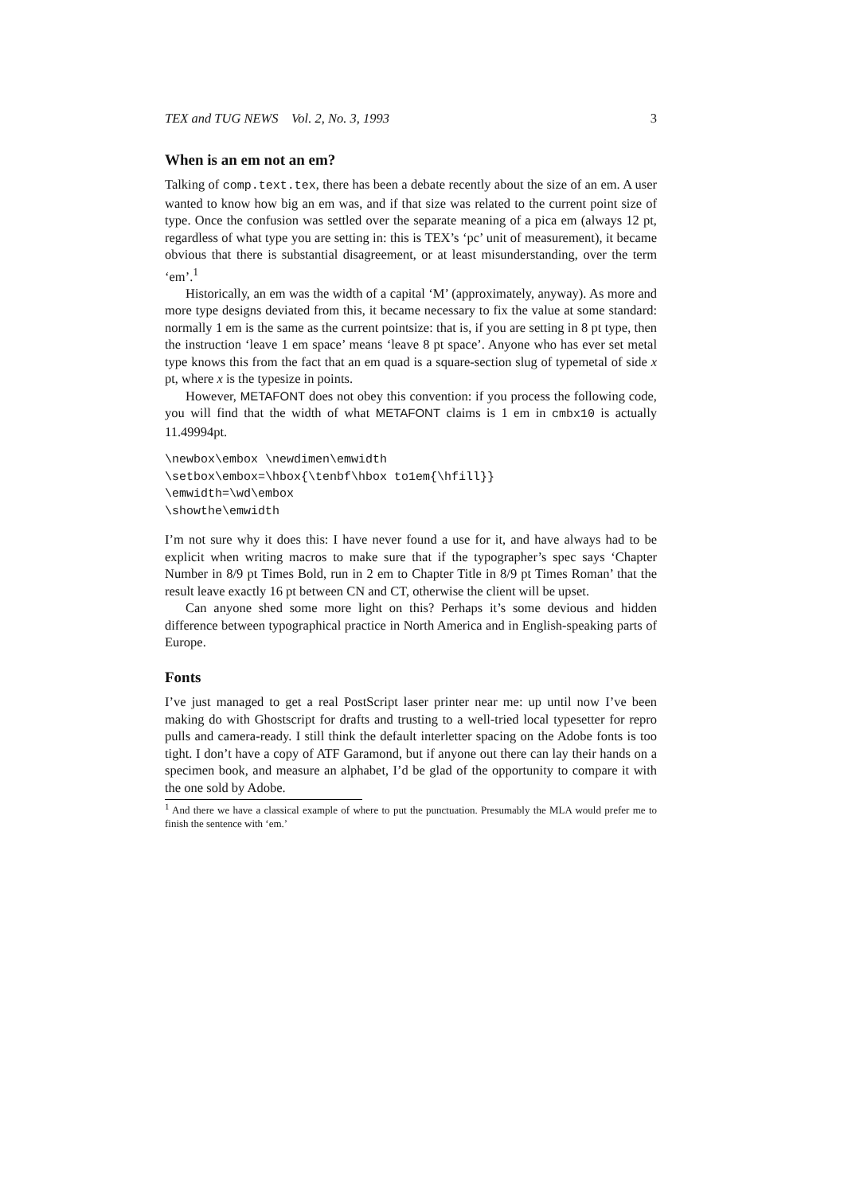TEX and TUG NEWS Vol. 2, No. 3, 1993 3
When is an em not an em?
Talking of comp.text.tex, there has been a debate recently about the size of an em. A user wanted to know how big an em was, and if that size was related to the current point size of type. Once the confusion was settled over the separate meaning of a pica em (always 12 pt, regardless of what type you are setting in: this is TEX’s ‘pc’ unit of measurement), it became obvious that there is substantial disagreement, or at least misunderstanding, over the term ‘em’.<sup>1</sup>
Historically, an em was the width of a capital ‘M’ (approximately, anyway). As more and more type designs deviated from this, it became necessary to fix the value at some standard: normally 1 em is the same as the current pointsize: that is, if you are setting in 8 pt type, then the instruction ‘leave 1 em space’ means ‘leave 8 pt space’. Anyone who has ever set metal type knows this from the fact that an em quad is a square-section slug of typemetal of side x pt, where x is the typesize in points.
However, METAFONT does not obey this convention: if you process the following code, you will find that the width of what METAFONT claims is 1 em in cmbx10 is actually 11.49994pt.
\newbox\embox \newdimen\emwidth
\setbox\embox=\hbox{\tenbf\hbox to1em{\hfill}}
\emwidth=\wd\embox
\showthe\emwidth
I’m not sure why it does this: I have never found a use for it, and have always had to be explicit when writing macros to make sure that if the typographer’s spec says ‘Chapter Number in 8/9 pt Times Bold, run in 2 em to Chapter Title in 8/9 pt Times Roman’ that the result leave exactly 16 pt between CN and CT, otherwise the client will be upset.
Can anyone shed some more light on this? Perhaps it’s some devious and hidden difference between typographical practice in North America and in English-speaking parts of Europe.
Fonts
I’ve just managed to get a real PostScript laser printer near me: up until now I’ve been making do with Ghostscript for drafts and trusting to a well-tried local typesetter for repro pulls and camera-ready. I still think the default interletter spacing on the Adobe fonts is too tight. I don’t have a copy of ATF Garamond, but if anyone out there can lay their hands on a specimen book, and measure an alphabet, I’d be glad of the opportunity to compare it with the one sold by Adobe.
<sup>1</sup> And there we have a classical example of where to put the punctuation. Presumably the MLA would prefer me to finish the sentence with ‘em.’